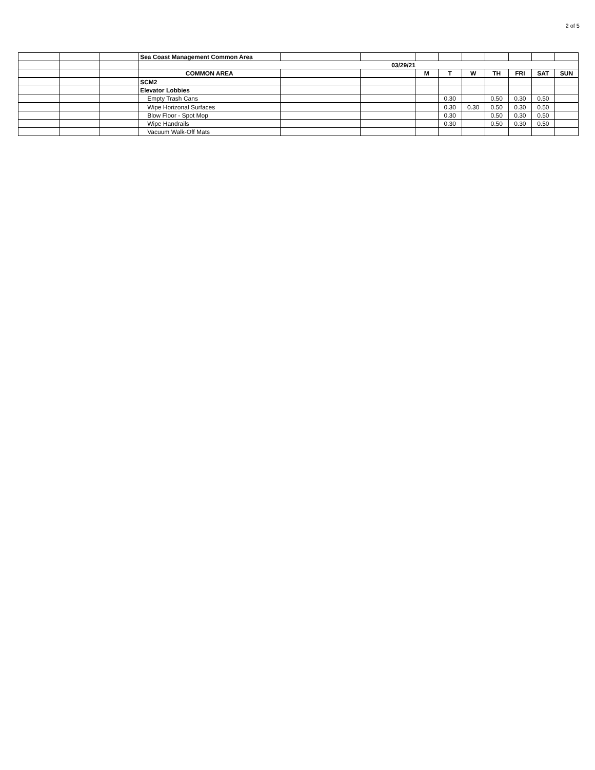2 of 5
| | | | Sea Coast Management Common Area | | | | | | | | | |
| | | | 03/29/21 | | | | | | | | | |
| | | | COMMON AREA | | | M | T | W | TH | FRI | SAT | SUN |
| | | | SCM2 | | | | | | | | | |
| | | | Elevator Lobbies | | | | | | | | | |
| | | | Empty Trash Cans | | | | 0.30 | | 0.50 | 0.30 | 0.50 | |
| | | | Wipe Horizonal Surfaces | | | | 0.30 | 0.30 | 0.50 | 0.30 | 0.50 | |
| | | | Blow Floor - Spot Mop | | | | 0.30 | | 0.50 | 0.30 | 0.50 | |
| | | | Wipe Handrails | | | | 0.30 | | 0.50 | 0.30 | 0.50 | |
| | | | Vacuum Walk-Off Mats | | | | | | | | | |